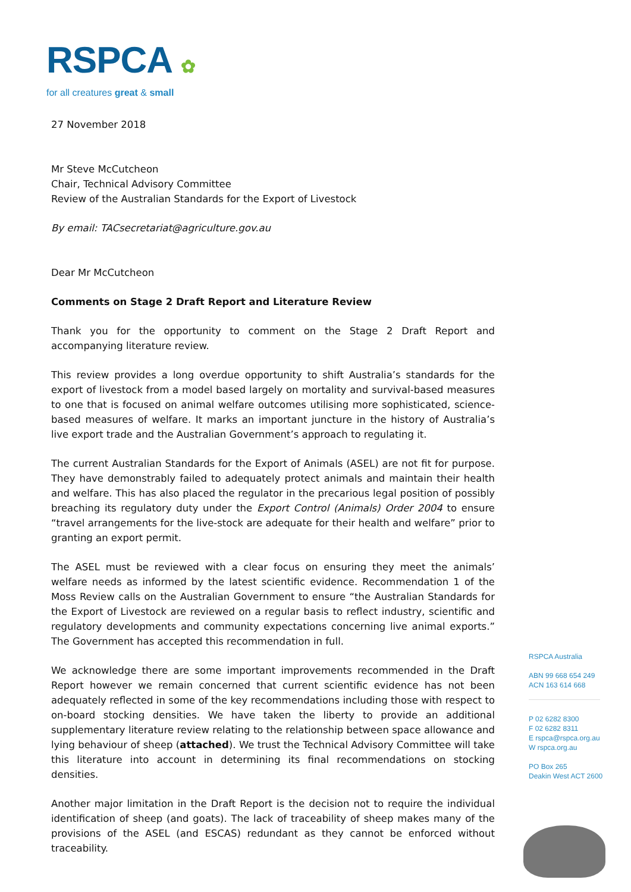RSPCA ✿
for all creatures great & small
27 November 2018
Mr Steve McCutcheon
Chair, Technical Advisory Committee
Review of the Australian Standards for the Export of Livestock
By email: TACsecretariat@agriculture.gov.au
Dear Mr McCutcheon
Comments on Stage 2 Draft Report and Literature Review
Thank you for the opportunity to comment on the Stage 2 Draft Report and accompanying literature review.
This review provides a long overdue opportunity to shift Australia’s standards for the export of livestock from a model based largely on mortality and survival-based measures to one that is focused on animal welfare outcomes utilising more sophisticated, science-based measures of welfare. It marks an important juncture in the history of Australia’s live export trade and the Australian Government’s approach to regulating it.
The current Australian Standards for the Export of Animals (ASEL) are not fit for purpose. They have demonstrably failed to adequately protect animals and maintain their health and welfare. This has also placed the regulator in the precarious legal position of possibly breaching its regulatory duty under the Export Control (Animals) Order 2004 to ensure “travel arrangements for the live-stock are adequate for their health and welfare” prior to granting an export permit.
The ASEL must be reviewed with a clear focus on ensuring they meet the animals’ welfare needs as informed by the latest scientific evidence. Recommendation 1 of the Moss Review calls on the Australian Government to ensure “the Australian Standards for the Export of Livestock are reviewed on a regular basis to reflect industry, scientific and regulatory developments and community expectations concerning live animal exports.” The Government has accepted this recommendation in full.
We acknowledge there are some important improvements recommended in the Draft Report however we remain concerned that current scientific evidence has not been adequately reflected in some of the key recommendations including those with respect to on-board stocking densities. We have taken the liberty to provide an additional supplementary literature review relating to the relationship between space allowance and lying behaviour of sheep (attached). We trust the Technical Advisory Committee will take this literature into account in determining its final recommendations on stocking densities.
Another major limitation in the Draft Report is the decision not to require the individual identification of sheep (and goats). The lack of traceability of sheep makes many of the provisions of the ASEL (and ESCAS) redundant as they cannot be enforced without traceability.
RSPCA Australia
ABN 99 668 654 249
ACN 163 614 668
P 02 6282 8300
F 02 6282 8311
E rspca@rspca.org.au
W rspca.org.au
PO Box 265
Deakin West ACT 2600